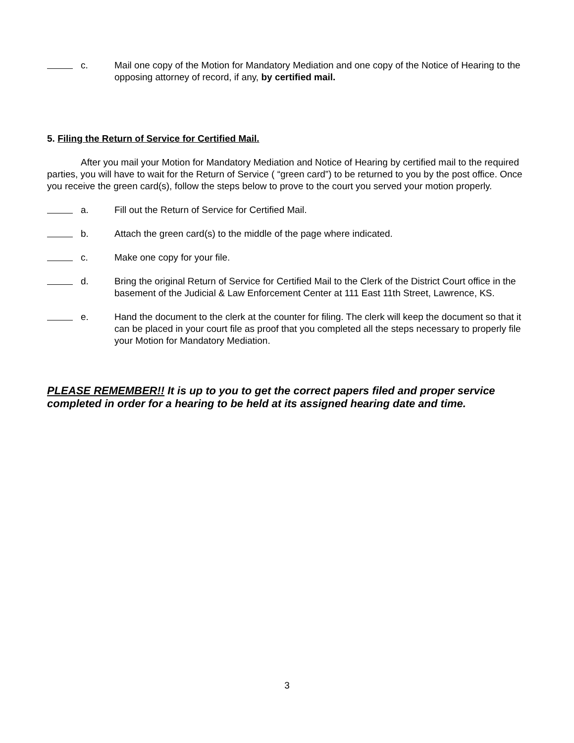c. Mail one copy of the Motion for Mandatory Mediation and one copy of the Notice of Hearing to the opposing attorney of record, if any, by certified mail.
5. Filing the Return of Service for Certified Mail.
After you mail your Motion for Mandatory Mediation and Notice of Hearing by certified mail to the required parties, you will have to wait for the Return of Service ( “green card”) to be returned to you by the post office. Once you receive the green card(s), follow the steps below to prove to the court you served your motion properly.
a. Fill out the Return of Service for Certified Mail.
b. Attach the green card(s) to the middle of the page where indicated.
c. Make one copy for your file.
d. Bring the original Return of Service for Certified Mail to the Clerk of the District Court office in the basement of the Judicial & Law Enforcement Center at 111 East 11th Street, Lawrence, KS.
e. Hand the document to the clerk at the counter for filing. The clerk will keep the document so that it can be placed in your court file as proof that you completed all the steps necessary to properly file your Motion for Mandatory Mediation.
PLEASE REMEMBER!! It is up to you to get the correct papers filed and proper service completed in order for a hearing to be held at its assigned hearing date and time.
3